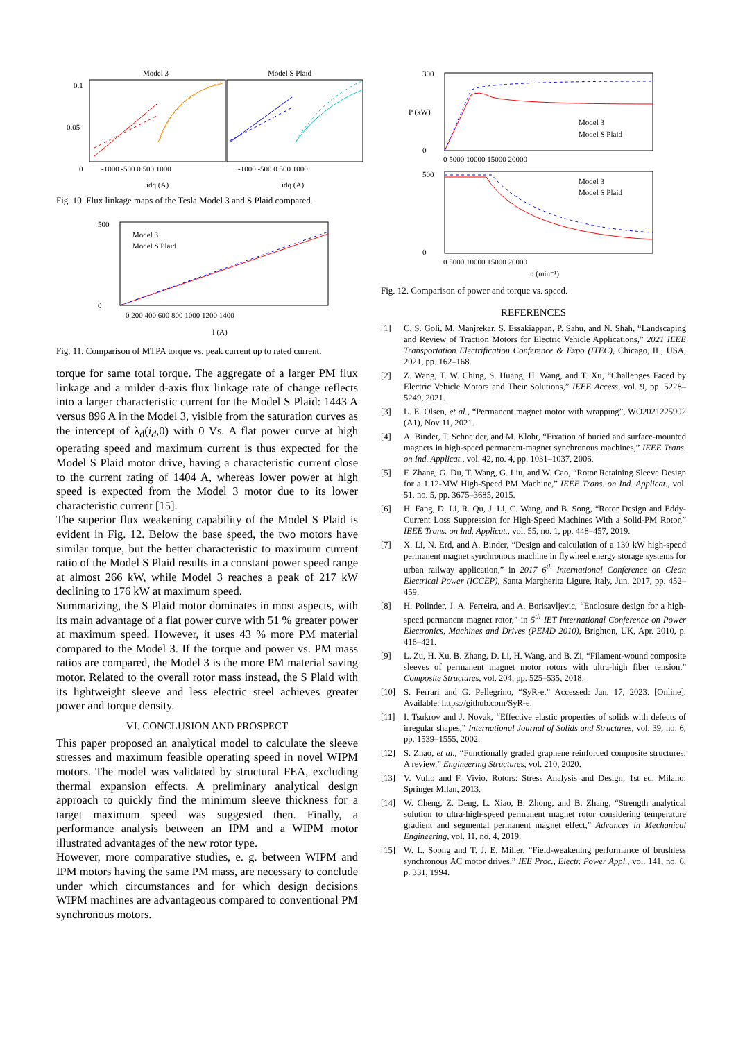Model 3
Model S Plaid
0.1
0.05
0
-1000 -500 0 500 1000
-1000 -500 0 500 1000
idq (A)
idq (A)
Fig. 10. Flux linkage maps of the Tesla Model 3 and S Plaid compared.
500
0
0 200 400 600 800 1000 1200 1400
Model 3
Model S Plaid
I (A)
Fig. 11. Comparison of MTPA torque vs. peak current up to rated current.
torque for same total torque. The aggregate of a larger PM flux linkage and a milder d-axis flux linkage rate of change reflects into a larger characteristic current for the Model S Plaid: 1443 A versus 896 A in the Model 3, visible from the saturation curves as the intercept of λ<sub>d</sub>(i<sub>d</sub>,0) with 0 Vs. A flat power curve at high operating speed and maximum current is thus expected for the Model S Plaid motor drive, having a characteristic current close to the current rating of 1404 A, whereas lower power at high speed is expected from the Model 3 motor due to its lower characteristic current [15].
The superior flux weakening capability of the Model S Plaid is evident in Fig. 12. Below the base speed, the two motors have similar torque, but the better characteristic to maximum current ratio of the Model S Plaid results in a constant power speed range at almost 266 kW, while Model 3 reaches a peak of 217 kW declining to 176 kW at maximum speed.
Summarizing, the S Plaid motor dominates in most aspects, with its main advantage of a flat power curve with 51 % greater power at maximum speed. However, it uses 43 % more PM material compared to the Model 3. If the torque and power vs. PM mass ratios are compared, the Model 3 is the more PM material saving motor. Related to the overall rotor mass instead, the S Plaid with its lightweight sleeve and less electric steel achieves greater power and torque density.
VI. CONCLUSION AND PROSPECT
This paper proposed an analytical model to calculate the sleeve stresses and maximum feasible operating speed in novel WIPM motors. The model was validated by structural FEA, excluding thermal expansion effects. A preliminary analytical design approach to quickly find the minimum sleeve thickness for a target maximum speed was suggested then. Finally, a performance analysis between an IPM and a WIPM motor illustrated advantages of the new rotor type.
However, more comparative studies, e. g. between WIPM and IPM motors having the same PM mass, are necessary to conclude under which circumstances and for which design decisions WIPM machines are advantageous compared to conventional PM synchronous motors.
300
0
0 5000 10000 15000 20000
Model 3
Model S Plaid
P (kW)
500
0
0 5000 10000 15000 20000
Model 3
Model S Plaid
n (min⁻¹)
Fig. 12. Comparison of power and torque vs. speed.
REFERENCES
[1] C. S. Goli, M. Manjrekar, S. Essakiappan, P. Sahu, and N. Shah, “Landscaping and Review of Traction Motors for Electric Vehicle Applications,” 2021 IEEE Transportation Electrification Conference & Expo (ITEC), Chicago, IL, USA, 2021, pp. 162–168.
[2] Z. Wang, T. W. Ching, S. Huang, H. Wang, and T. Xu, “Challenges Faced by Electric Vehicle Motors and Their Solutions,” IEEE Access, vol. 9, pp. 5228–5249, 2021.
[3] L. E. Olsen, et al., “Permanent magnet motor with wrapping”, WO2021225902 (A1), Nov 11, 2021.
[4] A. Binder, T. Schneider, and M. Klohr, “Fixation of buried and surface-mounted magnets in high-speed permanent-magnet synchronous machines,” IEEE Trans. on Ind. Applicat., vol. 42, no. 4, pp. 1031–1037, 2006.
[5] F. Zhang, G. Du, T. Wang, G. Liu, and W. Cao, “Rotor Retaining Sleeve Design for a 1.12-MW High-Speed PM Machine,” IEEE Trans. on Ind. Applicat., vol. 51, no. 5, pp. 3675–3685, 2015.
[6] H. Fang, D. Li, R. Qu, J. Li, C. Wang, and B. Song, “Rotor Design and Eddy-Current Loss Suppression for High-Speed Machines With a Solid-PM Rotor,” IEEE Trans. on Ind. Applicat., vol. 55, no. 1, pp. 448–457, 2019.
[7] X. Li, N. Erd, and A. Binder, “Design and calculation of a 130 kW high-speed permanent magnet synchronous machine in flywheel energy storage systems for urban railway application,” in 2017 6<sup>th</sup> International Conference on Clean Electrical Power (ICCEP), Santa Margherita Ligure, Italy, Jun. 2017, pp. 452–459.
[8] H. Polinder, J. A. Ferreira, and A. Borisavljevic, “Enclosure design for a high-speed permanent magnet rotor,” in 5<sup>th</sup> IET International Conference on Power Electronics, Machines and Drives (PEMD 2010), Brighton, UK, Apr. 2010, p. 416–421.
[9] L. Zu, H. Xu, B. Zhang, D. Li, H. Wang, and B. Zi, “Filament-wound composite sleeves of permanent magnet motor rotors with ultra-high fiber tension,” Composite Structures, vol. 204, pp. 525–535, 2018.
[10] S. Ferrari and G. Pellegrino, “SyR-e.” Accessed: Jan. 17, 2023. [Online]. Available: https://github.com/SyR-e.
[11] I. Tsukrov and J. Novak, “Effective elastic properties of solids with defects of irregular shapes,” International Journal of Solids and Structures, vol. 39, no. 6, pp. 1539–1555, 2002.
[12] S. Zhao, et al., “Functionally graded graphene reinforced composite structures: A review,” Engineering Structures, vol. 210, 2020.
[13] V. Vullo and F. Vivio, Rotors: Stress Analysis and Design, 1st ed. Milano: Springer Milan, 2013.
[14] W. Cheng, Z. Deng, L. Xiao, B. Zhong, and B. Zhang, “Strength analytical solution to ultra-high-speed permanent magnet rotor considering temperature gradient and segmental permanent magnet effect,” Advances in Mechanical Engineering, vol. 11, no. 4, 2019.
[15] W. L. Soong and T. J. E. Miller, “Field-weakening performance of brushless synchronous AC motor drives,” IEE Proc., Electr. Power Appl., vol. 141, no. 6, p. 331, 1994.